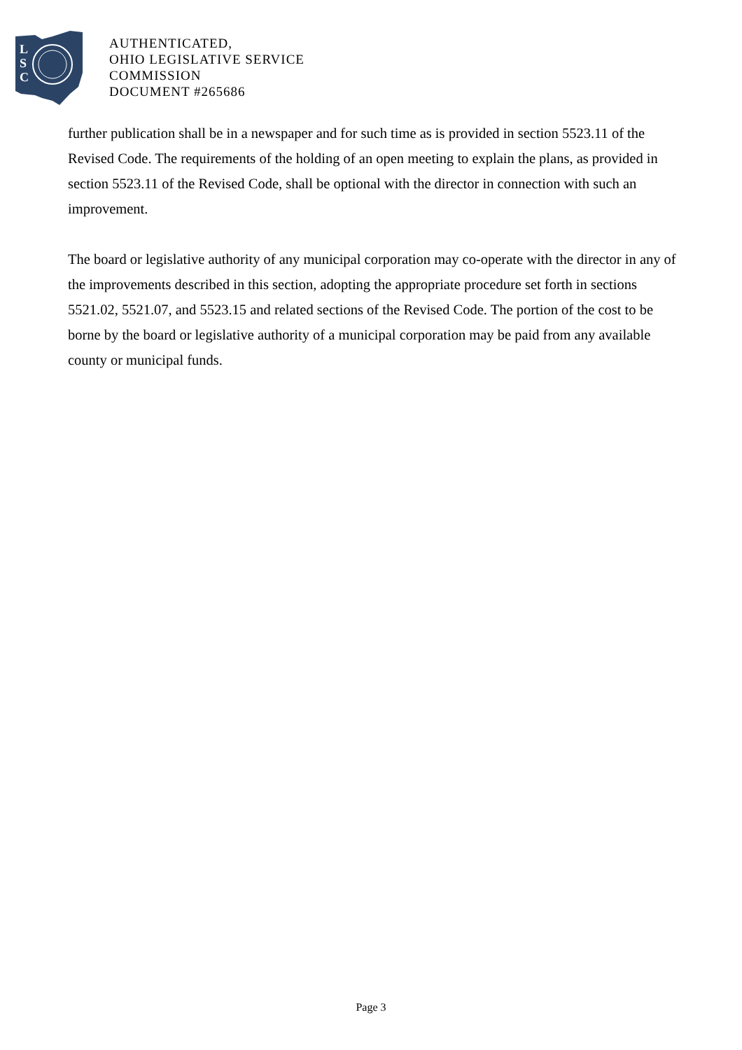L
S
C
AUTHENTICATED,
OHIO LEGISLATIVE SERVICE
COMMISSION
DOCUMENT #265686
further publication shall be in a newspaper and for such time as is provided in section 5523.11 of the Revised Code. The requirements of the holding of an open meeting to explain the plans, as provided in section 5523.11 of the Revised Code, shall be optional with the director in connection with such an improvement.
The board or legislative authority of any municipal corporation may co-operate with the director in any of the improvements described in this section, adopting the appropriate procedure set forth in sections 5521.02, 5521.07, and 5523.15 and related sections of the Revised Code. The portion of the cost to be borne by the board or legislative authority of a municipal corporation may be paid from any available county or municipal funds.
Page 3